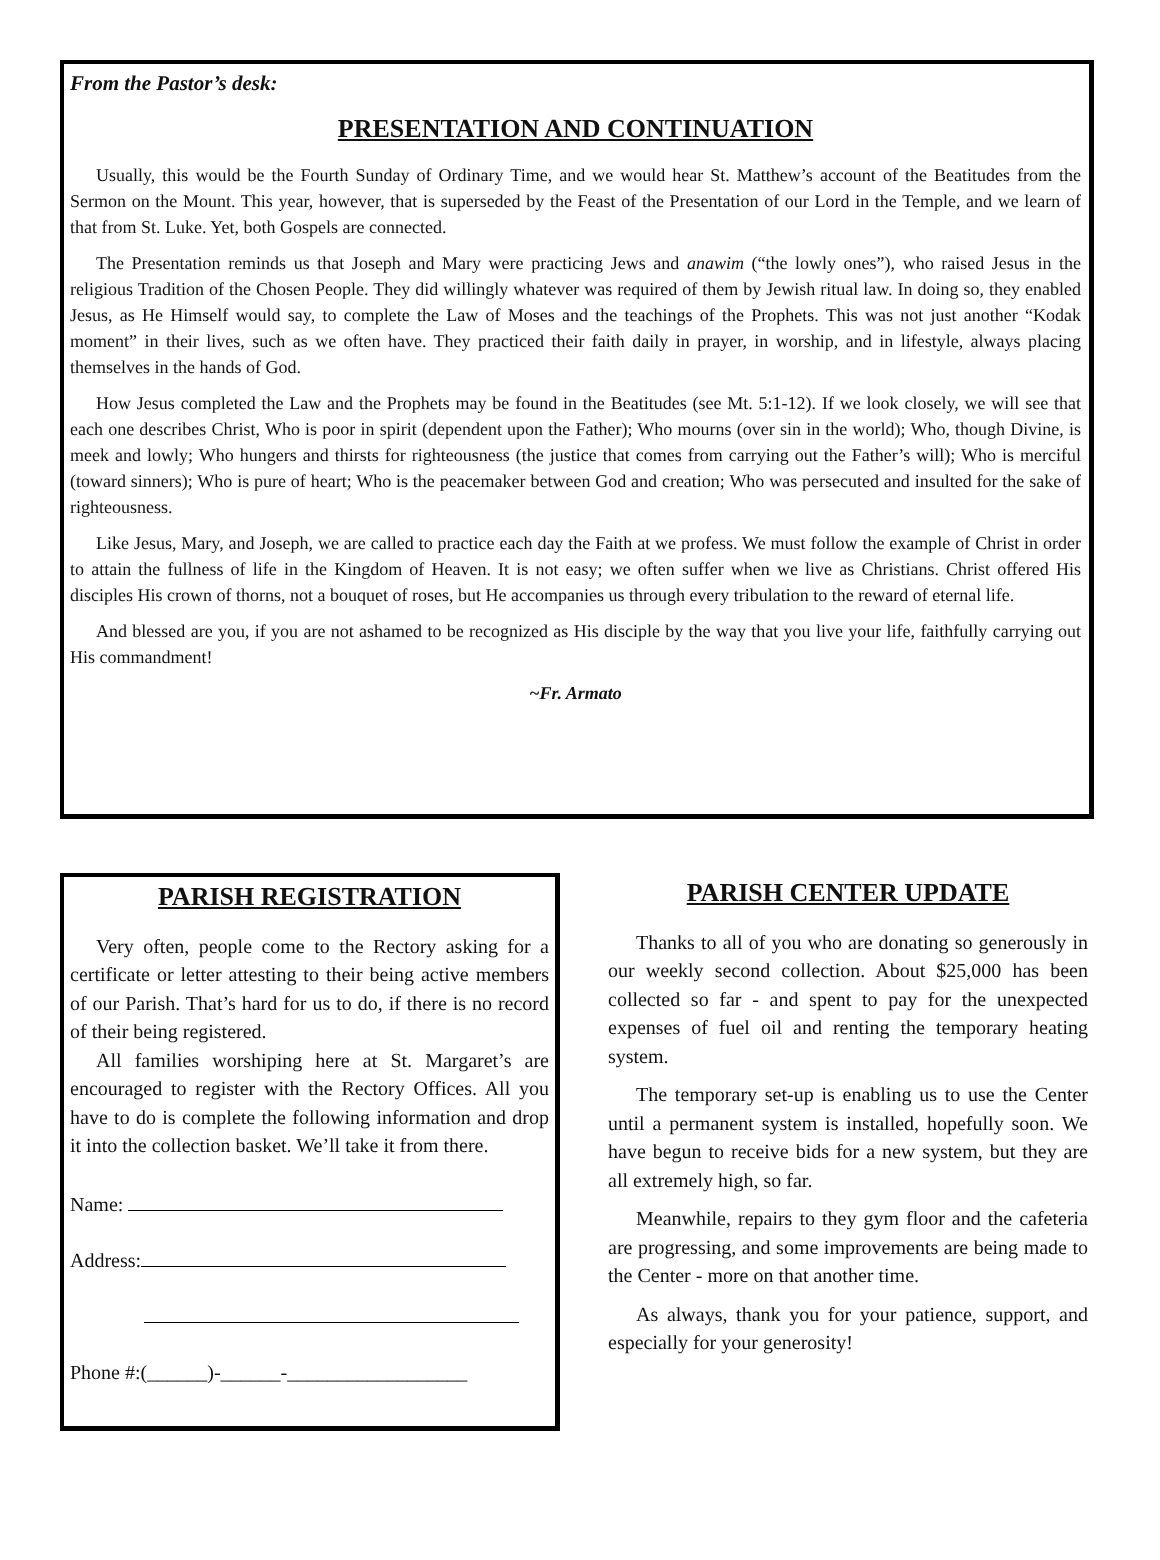From the Pastor’s desk:
PRESENTATION AND CONTINUATION
Usually, this would be the Fourth Sunday of Ordinary Time, and we would hear St. Matthew’s account of the Beatitudes from the Sermon on the Mount. This year, however, that is superseded by the Feast of the Presentation of our Lord in the Temple, and we learn of that from St. Luke. Yet, both Gospels are connected.
The Presentation reminds us that Joseph and Mary were practicing Jews and anawim (“the lowly ones”), who raised Jesus in the religious Tradition of the Chosen People. They did willingly whatever was required of them by Jewish ritual law. In doing so, they enabled Jesus, as He Himself would say, to complete the Law of Moses and the teachings of the Prophets. This was not just another “Kodak moment” in their lives, such as we often have. They practiced their faith daily in prayer, in worship, and in lifestyle, always placing themselves in the hands of God.
How Jesus completed the Law and the Prophets may be found in the Beatitudes (see Mt. 5:1-12). If we look closely, we will see that each one describes Christ, Who is poor in spirit (dependent upon the Father); Who mourns (over sin in the world); Who, though Divine, is meek and lowly; Who hungers and thirsts for righteousness (the justice that comes from carrying out the Father’s will); Who is merciful (toward sinners); Who is pure of heart; Who is the peacemaker between God and creation; Who was persecuted and insulted for the sake of righteousness.
Like Jesus, Mary, and Joseph, we are called to practice each day the Faith at we profess. We must follow the example of Christ in order to attain the fullness of life in the Kingdom of Heaven. It is not easy; we often suffer when we live as Christians. Christ offered His disciples His crown of thorns, not a bouquet of roses, but He accompanies us through every tribulation to the reward of eternal life.
And blessed are you, if you are not ashamed to be recognized as His disciple by the way that you live your life, faithfully carrying out His commandment!
~Fr. Armato
PARISH REGISTRATION
Very often, people come to the Rectory asking for a certificate or letter attesting to their being active members of our Parish. That’s hard for us to do, if there is no record of their being registered.
All families worshiping here at St. Margaret’s are encouraged to register with the Rectory Offices. All you have to do is complete the following information and drop it into the collection basket. We’ll take it from there.
Name:
Address:
Phone #:(______)-______-__________________
PARISH CENTER UPDATE
Thanks to all of you who are donating so generously in our weekly second collection. About $25,000 has been collected so far - and spent to pay for the unexpected expenses of fuel oil and renting the temporary heating system.
The temporary set-up is enabling us to use the Center until a permanent system is installed, hopefully soon. We have begun to receive bids for a new system, but they are all extremely high, so far.
Meanwhile, repairs to they gym floor and the cafeteria are progressing, and some improvements are being made to the Center - more on that another time.
As always, thank you for your patience, support, and especially for your generosity!